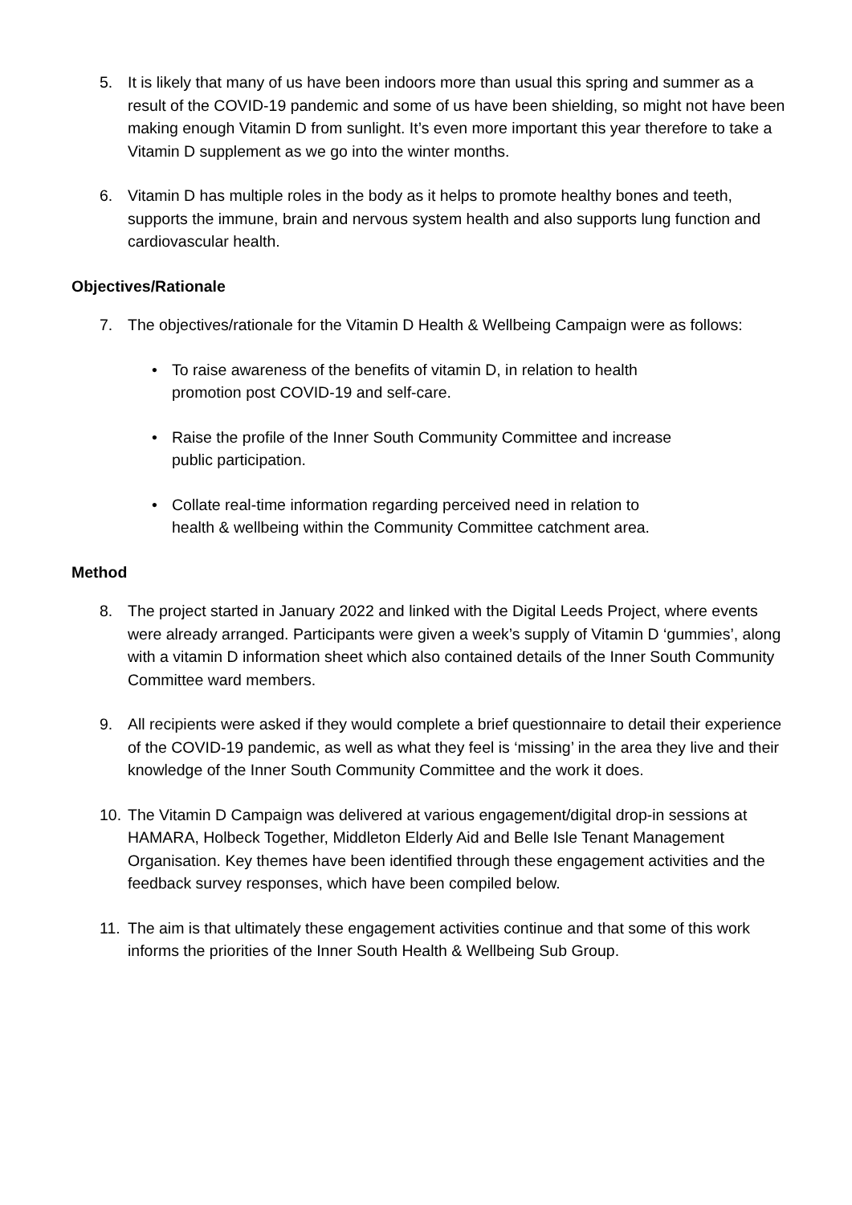5. It is likely that many of us have been indoors more than usual this spring and summer as a result of the COVID-19 pandemic and some of us have been shielding, so might not have been making enough Vitamin D from sunlight. It’s even more important this year therefore to take a Vitamin D supplement as we go into the winter months.
6. Vitamin D has multiple roles in the body as it helps to promote healthy bones and teeth, supports the immune, brain and nervous system health and also supports lung function and cardiovascular health.
Objectives/Rationale
7. The objectives/rationale for the Vitamin D Health & Wellbeing Campaign were as follows:
• To raise awareness of the benefits of vitamin D, in relation to health promotion post COVID-19 and self-care.
• Raise the profile of the Inner South Community Committee and increase public participation.
• Collate real-time information regarding perceived need in relation to health & wellbeing within the Community Committee catchment area.
Method
8. The project started in January 2022 and linked with the Digital Leeds Project, where events were already arranged. Participants were given a week’s supply of Vitamin D ‘gummies’, along with a vitamin D information sheet which also contained details of the Inner South Community Committee ward members.
9. All recipients were asked if they would complete a brief questionnaire to detail their experience of the COVID-19 pandemic, as well as what they feel is ‘missing’ in the area they live and their knowledge of the Inner South Community Committee and the work it does.
10.
The Vitamin D Campaign was delivered at various engagement/digital drop-in sessions at HAMARA, Holbeck Together, Middleton Elderly Aid and Belle Isle Tenant Management Organisation. Key themes have been identified through these engagement activities and the feedback survey responses, which have been compiled below.
11.
The aim is that ultimately these engagement activities continue and that some of this work informs the priorities of the Inner South Health & Wellbeing Sub Group.